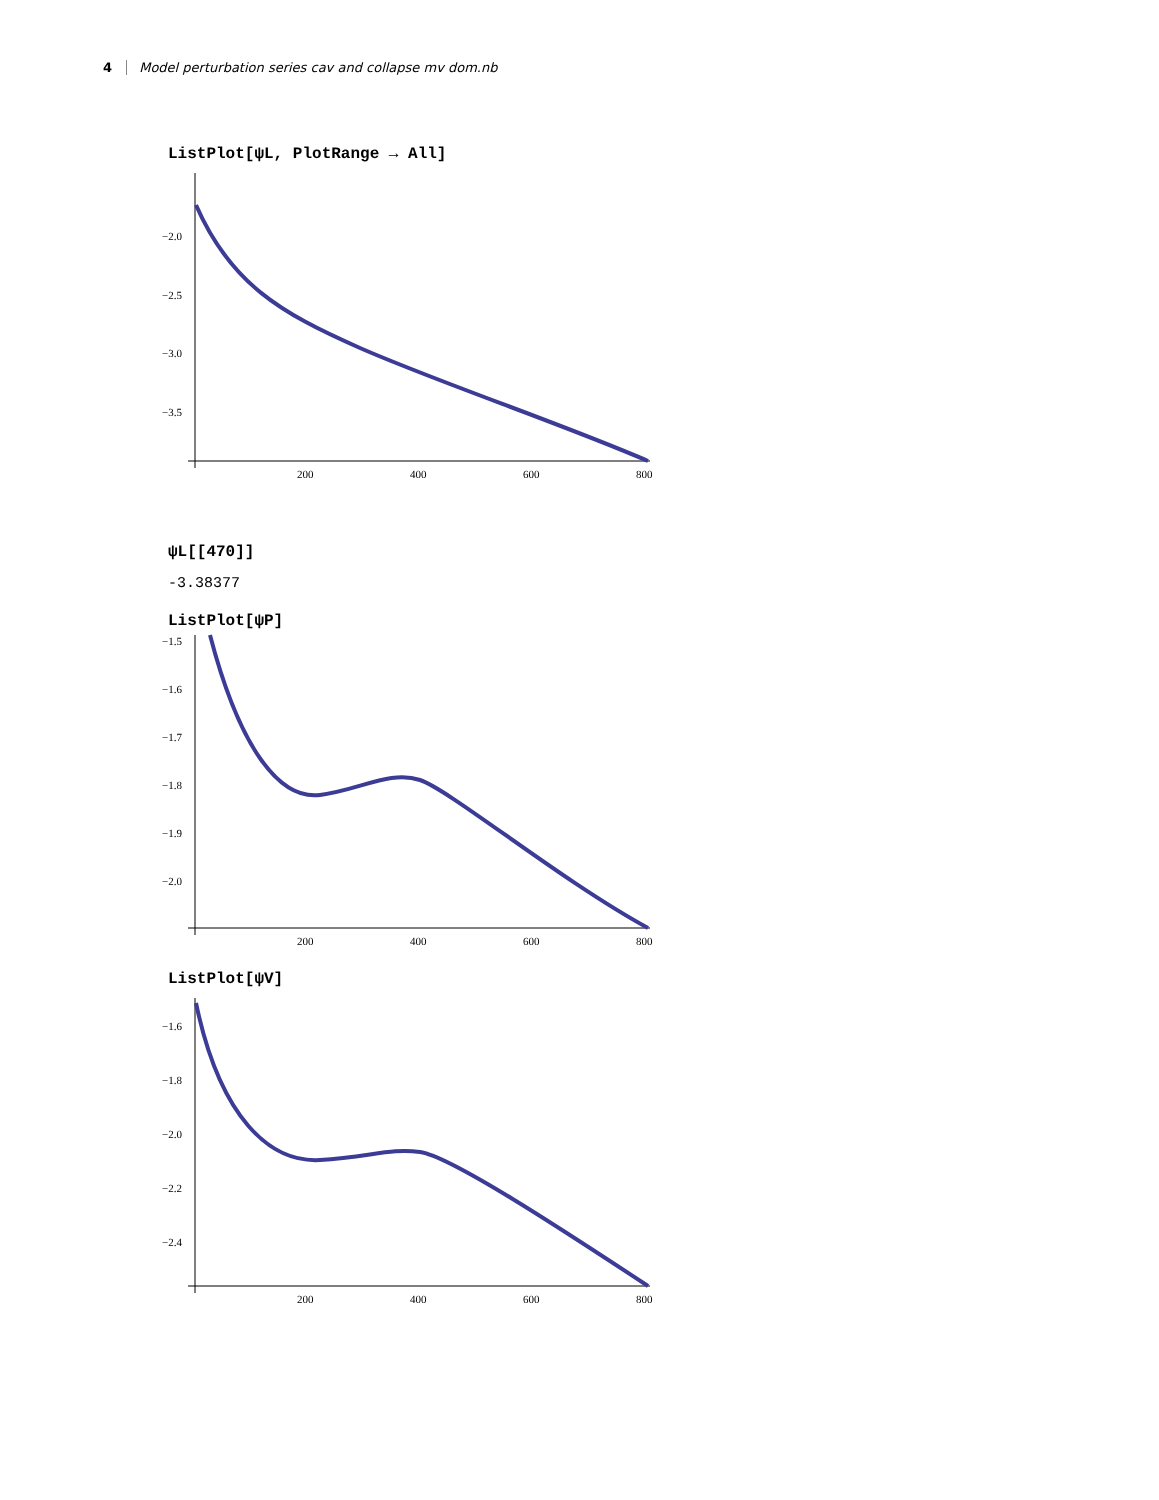4 Model perturbation series cav and collapse mv dom.nb
ListPlot[ψL, PlotRange → All]
−2.0
−2.5
−3.0
−3.5
200
400
600
800
ψL[[470]]
-3.38377
ListPlot[ψP]
−1.5
−1.6
−1.7
−1.8
−1.9
−2.0
200
400
600
800
ListPlot[ψV]
−1.6
−1.8
−2.0
−2.2
−2.4
200
400
600
800